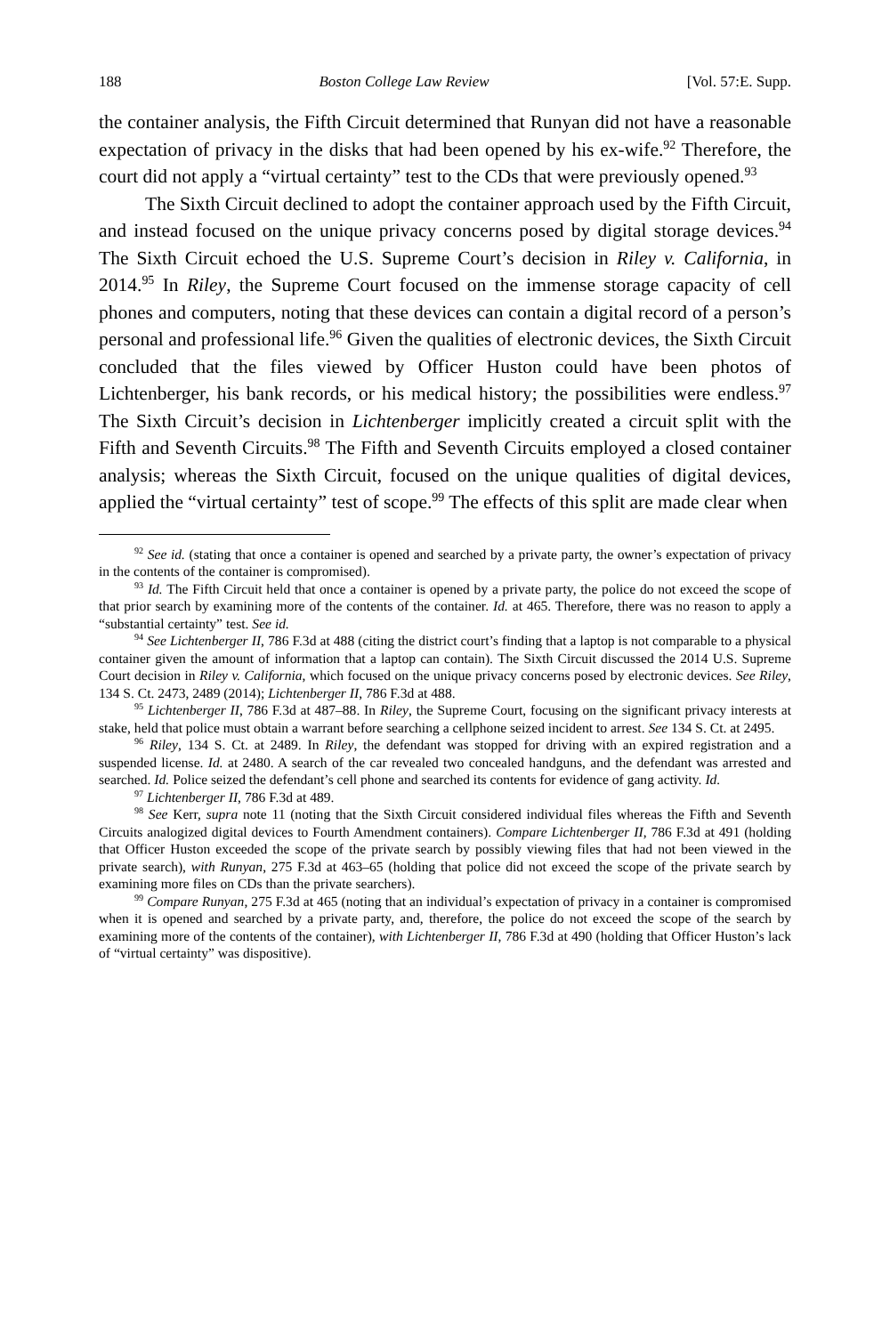188 Boston College Law Review [Vol. 57:E. Supp.
the container analysis, the Fifth Circuit determined that Runyan did not have a reasonable expectation of privacy in the disks that had been opened by his ex-wife.<sup>92</sup> Therefore, the court did not apply a “virtual certainty” test to the CDs that were previously opened.<sup>93</sup>
The Sixth Circuit declined to adopt the container approach used by the Fifth Circuit, and instead focused on the unique privacy concerns posed by digital storage devices.<sup>94</sup> The Sixth Circuit echoed the U.S. Supreme Court’s decision in Riley v. California, in 2014.<sup>95</sup> In Riley, the Supreme Court focused on the immense storage capacity of cell phones and computers, noting that these devices can contain a digital record of a person’s personal and professional life.<sup>96</sup> Given the qualities of electronic devices, the Sixth Circuit concluded that the files viewed by Officer Huston could have been photos of Lichtenberger, his bank records, or his medical history; the possibilities were endless.<sup>97</sup> The Sixth Circuit’s decision in Lichtenberger implicitly created a circuit split with the Fifth and Seventh Circuits.<sup>98</sup> The Fifth and Seventh Circuits employed a closed container analysis; whereas the Sixth Circuit, focused on the unique qualities of digital devices, applied the “virtual certainty” test of scope.<sup>99</sup> The effects of this split are made clear when
<sup>92</sup> See id. (stating that once a container is opened and searched by a private party, the owner’s expectation of privacy in the contents of the container is compromised).
<sup>93</sup> Id. The Fifth Circuit held that once a container is opened by a private party, the police do not exceed the scope of that prior search by examining more of the contents of the container. Id. at 465. Therefore, there was no reason to apply a “substantial certainty” test. See id.
<sup>94</sup> See Lichtenberger II, 786 F.3d at 488 (citing the district court’s finding that a laptop is not comparable to a physical container given the amount of information that a laptop can contain). The Sixth Circuit discussed the 2014 U.S. Supreme Court decision in Riley v. California, which focused on the unique privacy concerns posed by electronic devices. See Riley, 134 S. Ct. 2473, 2489 (2014); Lichtenberger II, 786 F.3d at 488.
<sup>95</sup> Lichtenberger II, 786 F.3d at 487–88. In Riley, the Supreme Court, focusing on the significant privacy interests at stake, held that police must obtain a warrant before searching a cellphone seized incident to arrest. See 134 S. Ct. at 2495.
<sup>96</sup> Riley, 134 S. Ct. at 2489. In Riley, the defendant was stopped for driving with an expired registration and a suspended license. Id. at 2480. A search of the car revealed two concealed handguns, and the defendant was arrested and searched. Id. Police seized the defendant’s cell phone and searched its contents for evidence of gang activity. Id.
<sup>97</sup> Lichtenberger II, 786 F.3d at 489.
<sup>98</sup> See Kerr, supra note 11 (noting that the Sixth Circuit considered individual files whereas the Fifth and Seventh Circuits analogized digital devices to Fourth Amendment containers). Compare Lichtenberger II, 786 F.3d at 491 (holding that Officer Huston exceeded the scope of the private search by possibly viewing files that had not been viewed in the private search), with Runyan, 275 F.3d at 463–65 (holding that police did not exceed the scope of the private search by examining more files on CDs than the private searchers).
<sup>99</sup> Compare Runyan, 275 F.3d at 465 (noting that an individual’s expectation of privacy in a container is compromised when it is opened and searched by a private party, and, therefore, the police do not exceed the scope of the search by examining more of the contents of the container), with Lichtenberger II, 786 F.3d at 490 (holding that Officer Huston’s lack of “virtual certainty” was dispositive).